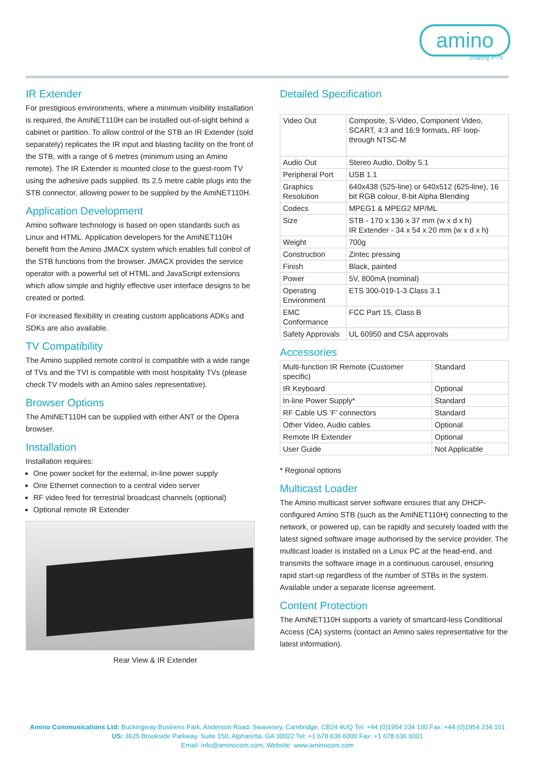amino
Shaping IPTV
IR Extender
For prestigious environments, where a minimum visibility installation is required, the AmiNET110H can be installed out-of-sight behind a cabinet or partition. To allow control of the STB an IR Extender (sold separately) replicates the IR input and blasting facility on the front of the STB, with a range of 6 metres (minimum using an Amino remote). The IR Extender is mounted close to the guest-room TV using the adhesive pads supplied. Its 2.5 metre cable plugs into the STB connector, allowing power to be supplied by the AmiNET110H.
Application Development
Amino software technology is based on open standards such as Linux and HTML. Application developers for the AmiNET110H benefit from the Amino JMACX system which enables full control of the STB functions from the browser. JMACX provides the service operator with a powerful set of HTML and JavaScript extensions which allow simple and highly effective user interface designs to be created or ported.
For increased flexibility in creating custom applications ADKs and SDKs are also available.
TV Compatibility
The Amino supplied remote control is compatible with a wide range of TVs and the TVI is compatible with most hospitality TVs (please check TV models with an Amino sales representative).
Browser Options
The AmiNET110H can be supplied with either ANT or the Opera browser.
Installation
Installation requires:
One power socket for the external, in-line power supply
One Ethernet connection to a central video server
RF video feed for terrestrial broadcast channels (optional)
Optional remote IR Extender
Rear View & IR Extender
Detailed Specification
| Video Out | Composite, S-Video, Component Video, SCART, 4:3 and 16:9 formats, RF loop-through NTSC-M |
| Audio Out | Stereo Audio, Dolby 5.1 |
| Peripheral Port | USB 1.1 |
| Graphics Resolution | 640x438 (525-line) or 640x512 (625-line), 16 bit RGB colour, 8-bit Alpha Blending |
| Codecs | MPEG1 & MPEG2 MP/ML |
| Size | STB - 170 x 136 x 37 mm (w x d x h) IR Extender - 34 x 54 x 20 mm (w x d x h) |
| Weight | 700g |
| Construction | Zintec pressing |
| Finish | Black, painted |
| Power | 5V, 800mA (nominal) |
| Operating Environment | ETS 300-019-1-3 Class 3.1 |
| EMC Conformance | FCC Part 15, Class B |
| Safety Approvals | UL 60950 and CSA approvals |
Accessories
| Multi-function IR Remote (Customer specific) | Standard |
| IR Keyboard | Optional |
| In-line Power Supply* | Standard |
| RF Cable US ‘F’ connectors | Standard |
| Other Video, Audio cables | Optional |
| Remote IR Extender | Optional |
| User Guide | Not Applicable |
* Regional options
Multicast Loader
The Amino multicast server software ensures that any DHCP-configured Amino STB (such as the AmiNET110H) connecting to the network, or powered up, can be rapidly and securely loaded with the latest signed software image authorised by the service provider. The multicast loader is installed on a Linux PC at the head-end, and transmits the software image in a continuous carousel, ensuring rapid start-up regardless of the number of STBs in the system. Available under a separate license agreement.
Content Protection
The AmiNET110H supports a variety of smartcard-less Conditional Access (CA) systems (contact an Amino sales representative for the latest information).
Amino Communications Ltd: Buckingway Business Park, Anderson Road, Swavesey, Cambridge, CB24 4UQ Tel: +44 (0)1954 234 100 Fax: +44 (0)1954 234 101
US: 3625 Brookside Parkway, Suite 150, Alpharetta, GA 30022 Tel: +1 678 636 6000 Fax: +1 678 636 6001
Email: info@aminocom.com, Website: www.aminocom.com